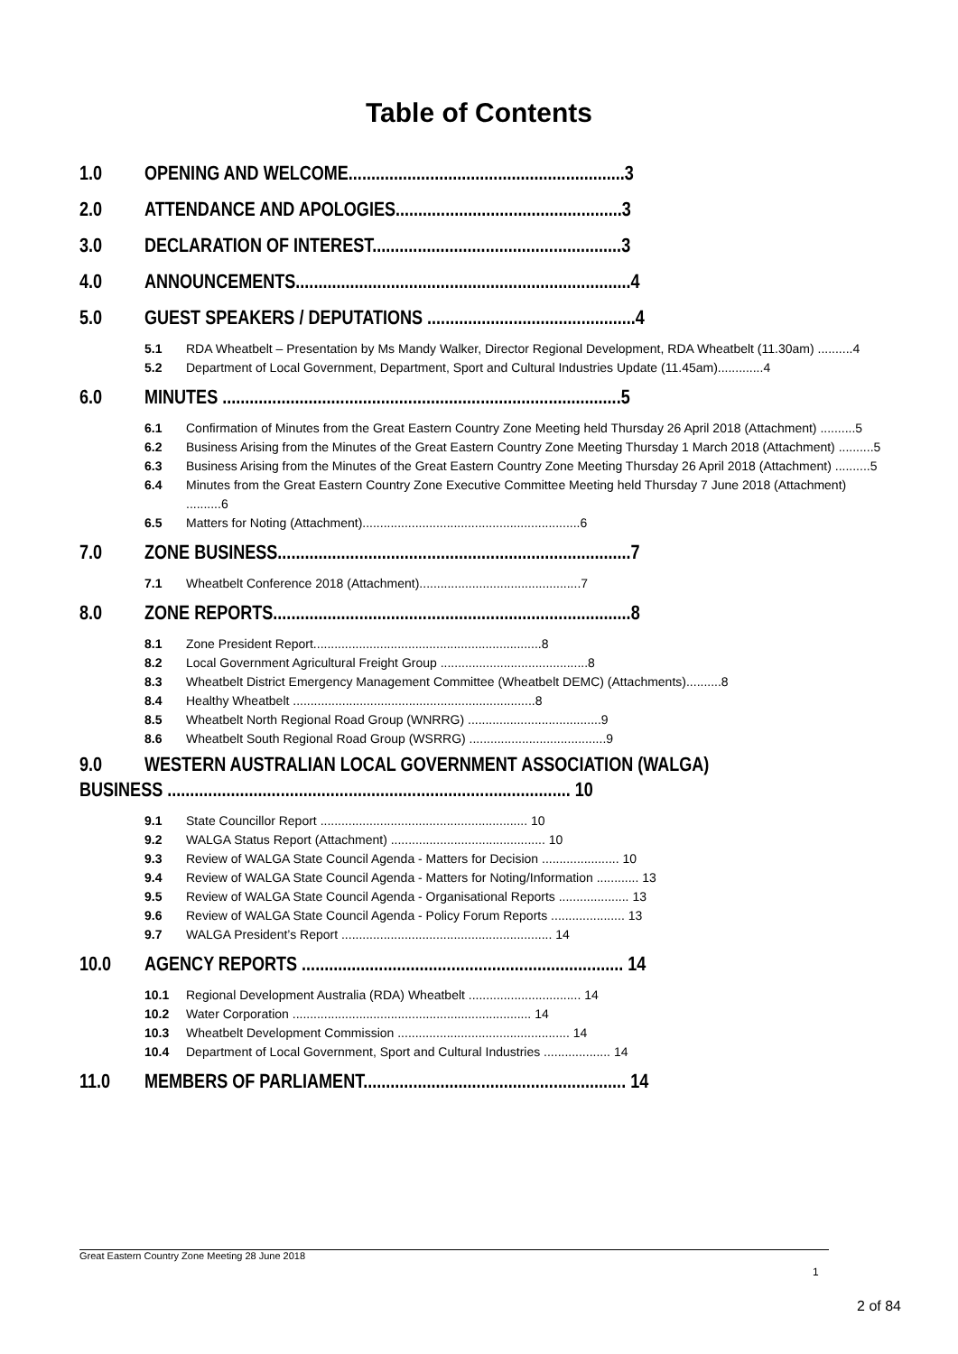Table of Contents
1.0 OPENING AND WELCOME.............................................................3
2.0 ATTENDANCE AND APOLOGIES..................................................3
3.0 DECLARATION OF INTEREST.......................................................3
4.0 ANNOUNCEMENTS..........................................................................4
5.0 GUEST SPEAKERS / DEPUTATIONS ..............................................4
5.1 RDA Wheatbelt – Presentation by Ms Mandy Walker, Director Regional Development, RDA Wheatbelt (11.30am) ..........4
5.2 Department of Local Government, Department, Sport and Cultural Industries Update (11.45am).............4
6.0 MINUTES ........................................................................................5
6.1 Confirmation of Minutes from the Great Eastern Country Zone Meeting held Thursday 26 April 2018 (Attachment) ..........5
6.2 Business Arising from the Minutes of the Great Eastern Country Zone Meeting Thursday 1 March 2018 (Attachment) ..........5
6.3 Business Arising from the Minutes of the Great Eastern Country Zone Meeting Thursday 26 April 2018 (Attachment) ..........5
6.4 Minutes from the Great Eastern Country Zone Executive Committee Meeting held Thursday 7 June 2018 (Attachment) ..........6
6.5 Matters for Noting (Attachment)..............................................................6
7.0 ZONE BUSINESS..............................................................................7
7.1 Wheatbelt Conference 2018 (Attachment)..............................................7
8.0 ZONE REPORTS...............................................................................8
8.1 Zone President Report.................................................................8
8.2 Local Government Agricultural Freight Group ..........................................8
8.3 Wheatbelt District Emergency Management Committee (Wheatbelt DEMC) (Attachments)..........8
8.4 Healthy Wheatbelt .....................................................................8
8.5 Wheatbelt North Regional Road Group (WNRRG) ......................................9
8.6 Wheatbelt South Regional Road Group (WSRRG) .......................................9
9.0 WESTERN AUSTRALIAN LOCAL GOVERNMENT ASSOCIATION (WALGA)
BUSINESS ......................................................................................... 10
9.1 State Councillor Report ........................................................... 10
9.2 WALGA Status Report (Attachment) ............................................ 10
9.3 Review of WALGA State Council Agenda - Matters for Decision ...................... 10
9.4 Review of WALGA State Council Agenda - Matters for Noting/Information ............ 13
9.5 Review of WALGA State Council Agenda - Organisational Reports .................... 13
9.6 Review of WALGA State Council Agenda - Policy Forum Reports ..................... 13
9.7 WALGA President’s Report ............................................................ 14
10.0 AGENCY REPORTS ....................................................................... 14
10.1 Regional Development Australia (RDA) Wheatbelt ................................ 14
10.2 Water Corporation .................................................................... 14
10.3 Wheatbelt Development Commission ................................................. 14
10.4 Department of Local Government, Sport and Cultural Industries ................... 14
11.0 MEMBERS OF PARLIAMENT.......................................................... 14
Great Eastern Country Zone Meeting 28 June 2018
1
2 of 84